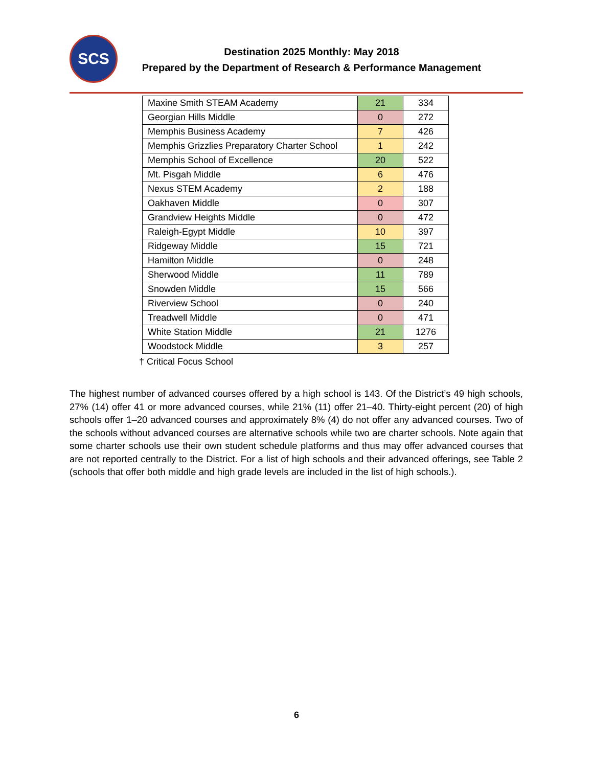SCS
Destination 2025 Monthly: May 2018
Prepared by the Department of Research & Performance Management
| Maxine Smith STEAM Academy | 21 | 334 |
| Georgian Hills Middle | 0 | 272 |
| Memphis Business Academy | 7 | 426 |
| Memphis Grizzlies Preparatory Charter School | 1 | 242 |
| Memphis School of Excellence | 20 | 522 |
| Mt. Pisgah Middle | 6 | 476 |
| Nexus STEM Academy | 2 | 188 |
| Oakhaven Middle | 0 | 307 |
| Grandview Heights Middle | 0 | 472 |
| Raleigh-Egypt Middle | 10 | 397 |
| Ridgeway Middle | 15 | 721 |
| Hamilton Middle | 0 | 248 |
| Sherwood Middle | 11 | 789 |
| Snowden Middle | 15 | 566 |
| Riverview School | 0 | 240 |
| Treadwell Middle | 0 | 471 |
| White Station Middle | 21 | 1276 |
| Woodstock Middle | 3 | 257 |
† Critical Focus School
The highest number of advanced courses offered by a high school is 143. Of the District’s 49 high schools, 27% (14) offer 41 or more advanced courses, while 21% (11) offer 21–40. Thirty-eight percent (20) of high schools offer 1–20 advanced courses and approximately 8% (4) do not offer any advanced courses. Two of the schools without advanced courses are alternative schools while two are charter schools. Note again that some charter schools use their own student schedule platforms and thus may offer advanced courses that are not reported centrally to the District. For a list of high schools and their advanced offerings, see Table 2 (schools that offer both middle and high grade levels are included in the list of high schools.).
6